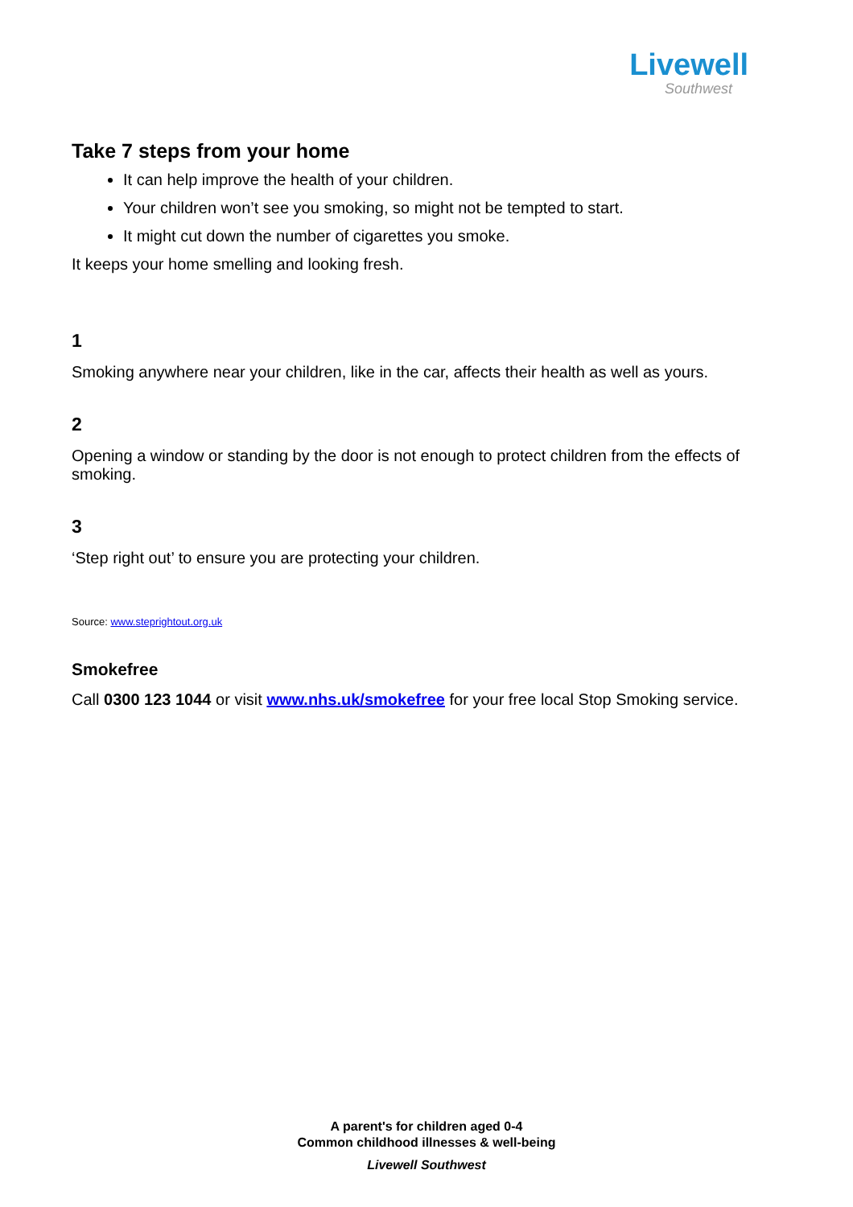Livewell
Southwest
Take 7 steps from your home
It can help improve the health of your children.
Your children won’t see you smoking, so might not be tempted to start.
It might cut down the number of cigarettes you smoke.
It keeps your home smelling and looking fresh.
1
Smoking anywhere near your children, like in the car, affects their health as well as yours.
2
Opening a window or standing by the door is not enough to protect children from the effects of smoking.
3
‘Step right out’ to ensure you are protecting your children.
Source: www.steprightout.org.uk
Smokefree
Call 0300 123 1044 or visit www.nhs.uk/smokefree for your free local Stop Smoking service.
A parent's for children aged 0-4
Common childhood illnesses & well-being
Livewell Southwest